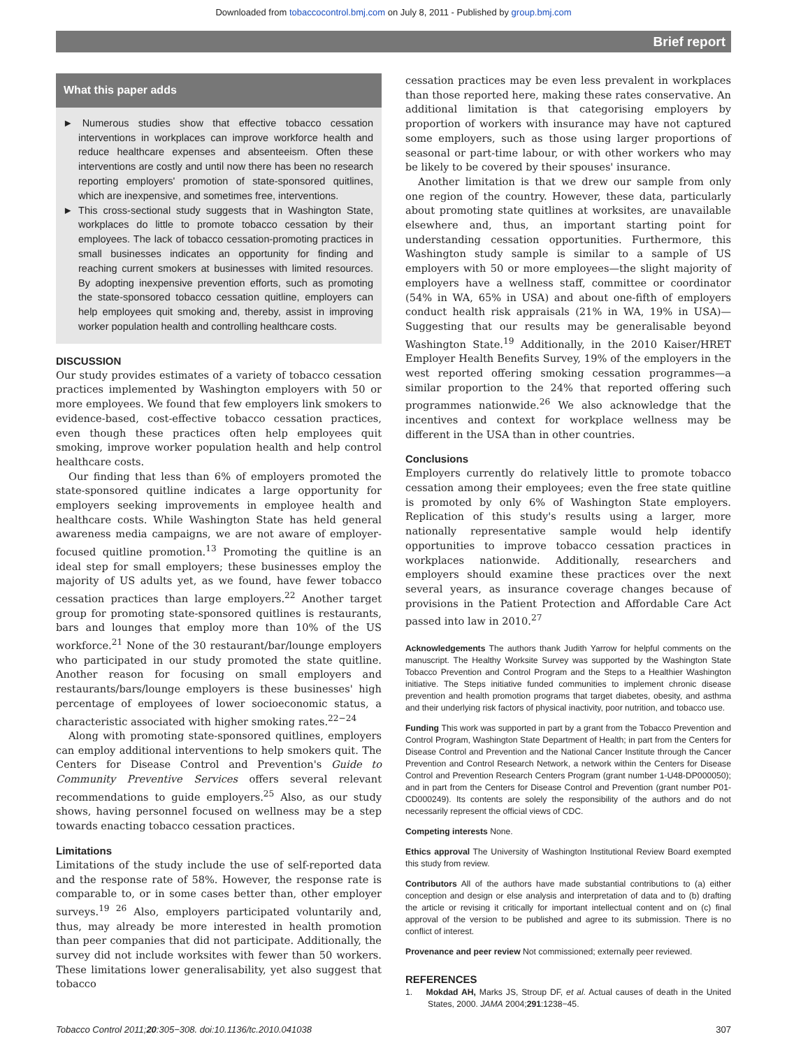Downloaded from tobaccocontrol.bmj.com on July 8, 2011 - Published by group.bmj.com
Brief report
What this paper adds
► Numerous studies show that effective tobacco cessation interventions in workplaces can improve workforce health and reduce healthcare expenses and absenteeism. Often these interventions are costly and until now there has been no research reporting employers' promotion of state-sponsored quitlines, which are inexpensive, and sometimes free, interventions.
► This cross-sectional study suggests that in Washington State, workplaces do little to promote tobacco cessation by their employees. The lack of tobacco cessation-promoting practices in small businesses indicates an opportunity for finding and reaching current smokers at businesses with limited resources. By adopting inexpensive prevention efforts, such as promoting the state-sponsored tobacco cessation quitline, employers can help employees quit smoking and, thereby, assist in improving worker population health and controlling healthcare costs.
DISCUSSION
Our study provides estimates of a variety of tobacco cessation practices implemented by Washington employers with 50 or more employees. We found that few employers link smokers to evidence-based, cost-effective tobacco cessation practices, even though these practices often help employees quit smoking, improve worker population health and help control healthcare costs.
Our finding that less than 6% of employers promoted the state-sponsored quitline indicates a large opportunity for employers seeking improvements in employee health and healthcare costs. While Washington State has held general awareness media campaigns, we are not aware of employer-focused quitline promotion.<sup>13</sup> Promoting the quitline is an ideal step for small employers; these businesses employ the majority of US adults yet, as we found, have fewer tobacco cessation practices than large employers.<sup>22</sup> Another target group for promoting state-sponsored quitlines is restaurants, bars and lounges that employ more than 10% of the US workforce.<sup>21</sup> None of the 30 restaurant/bar/lounge employers who participated in our study promoted the state quitline. Another reason for focusing on small employers and restaurants/bars/lounge employers is these businesses' high percentage of employees of lower socioeconomic status, a characteristic associated with higher smoking rates.<sup>22−24</sup>
Along with promoting state-sponsored quitlines, employers can employ additional interventions to help smokers quit. The Centers for Disease Control and Prevention's Guide to Community Preventive Services offers several relevant recommendations to guide employers.<sup>25</sup> Also, as our study shows, having personnel focused on wellness may be a step towards enacting tobacco cessation practices.
Limitations
Limitations of the study include the use of self-reported data and the response rate of 58%. However, the response rate is comparable to, or in some cases better than, other employer surveys.<sup>19 26</sup> Also, employers participated voluntarily and, thus, may already be more interested in health promotion than peer companies that did not participate. Additionally, the survey did not include worksites with fewer than 50 workers. These limitations lower generalisability, yet also suggest that tobacco
cessation practices may be even less prevalent in workplaces than those reported here, making these rates conservative. An additional limitation is that categorising employers by proportion of workers with insurance may have not captured some employers, such as those using larger proportions of seasonal or part-time labour, or with other workers who may be likely to be covered by their spouses' insurance.
Another limitation is that we drew our sample from only one region of the country. However, these data, particularly about promoting state quitlines at worksites, are unavailable elsewhere and, thus, an important starting point for understanding cessation opportunities. Furthermore, this Washington study sample is similar to a sample of US employers with 50 or more employees—the slight majority of employers have a wellness staff, committee or coordinator (54% in WA, 65% in USA) and about one-fifth of employers conduct health risk appraisals (21% in WA, 19% in USA)—Suggesting that our results may be generalisable beyond Washington State.<sup>19</sup> Additionally, in the 2010 Kaiser/HRET Employer Health Benefits Survey, 19% of the employers in the west reported offering smoking cessation programmes—a similar proportion to the 24% that reported offering such programmes nationwide.<sup>26</sup> We also acknowledge that the incentives and context for workplace wellness may be different in the USA than in other countries.
Conclusions
Employers currently do relatively little to promote tobacco cessation among their employees; even the free state quitline is promoted by only 6% of Washington State employers. Replication of this study's results using a larger, more nationally representative sample would help identify opportunities to improve tobacco cessation practices in workplaces nationwide. Additionally, researchers and employers should examine these practices over the next several years, as insurance coverage changes because of provisions in the Patient Protection and Affordable Care Act passed into law in 2010.<sup>27</sup>
Acknowledgements The authors thank Judith Yarrow for helpful comments on the manuscript. The Healthy Worksite Survey was supported by the Washington State Tobacco Prevention and Control Program and the Steps to a Healthier Washington initiative. The Steps initiative funded communities to implement chronic disease prevention and health promotion programs that target diabetes, obesity, and asthma and their underlying risk factors of physical inactivity, poor nutrition, and tobacco use.
Funding This work was supported in part by a grant from the Tobacco Prevention and Control Program, Washington State Department of Health; in part from the Centers for Disease Control and Prevention and the National Cancer Institute through the Cancer Prevention and Control Research Network, a network within the Centers for Disease Control and Prevention Research Centers Program (grant number 1-U48-DP000050); and in part from the Centers for Disease Control and Prevention (grant number P01-CD000249). Its contents are solely the responsibility of the authors and do not necessarily represent the official views of CDC.
Competing interests None.
Ethics approval The University of Washington Institutional Review Board exempted this study from review.
Contributors All of the authors have made substantial contributions to (a) either conception and design or else analysis and interpretation of data and to (b) drafting the article or revising it critically for important intellectual content and on (c) final approval of the version to be published and agree to its submission. There is no conflict of interest.
Provenance and peer review Not commissioned; externally peer reviewed.
REFERENCES
1. Mokdad AH, Marks JS, Stroup DF, et al. Actual causes of death in the United States, 2000. JAMA 2004;291:1238−45.
Tobacco Control 2011;20:305−308. doi:10.1136/tc.2010.041038 307